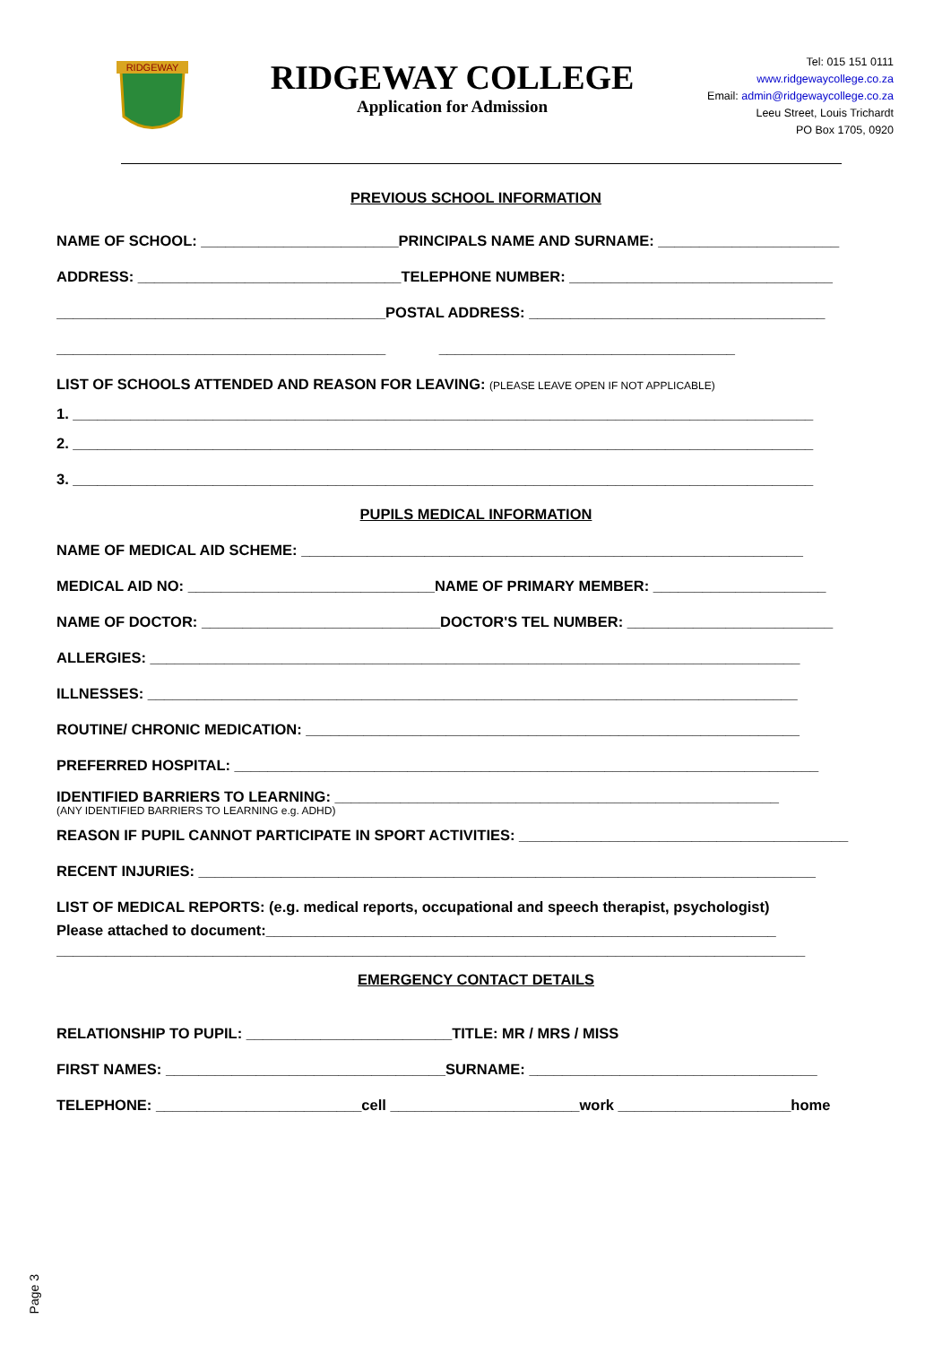RIDGEWAY
RIDGEWAY COLLEGE
Application for Admission
Tel: 015 151 0111
www.ridgewaycollege.co.za
Email: admin@ridgewaycollege.co.za
Leeu Street, Louis Trichardt
PO Box 1705, 0920
PREVIOUS SCHOOL INFORMATION
NAME OF SCHOOL: ________________________PRINCIPALS NAME AND SURNAME: ______________________
ADDRESS: ________________________________TELEPHONE NUMBER: ________________________________
________________________________________POSTAL ADDRESS: ____________________________________
________________________________________ ____________________________________
LIST OF SCHOOLS ATTENDED AND REASON FOR LEAVING: (PLEASE LEAVE OPEN IF NOT APPLICABLE)
1. __________________________________________________________________________________________
2. __________________________________________________________________________________________
3. __________________________________________________________________________________________
PUPILS MEDICAL INFORMATION
NAME OF MEDICAL AID SCHEME: _____________________________________________________________
MEDICAL AID NO: ______________________________NAME OF PRIMARY MEMBER: _____________________
NAME OF DOCTOR: _____________________________DOCTOR'S TEL NUMBER: _________________________
ALLERGIES: _______________________________________________________________________________
ILLNESSES: _______________________________________________________________________________
ROUTINE/ CHRONIC MEDICATION: ____________________________________________________________
PREFERRED HOSPITAL: _______________________________________________________________________
IDENTIFIED BARRIERS TO LEARNING: ______________________________________________________
(ANY IDENTIFIED BARRIERS TO LEARNING e.g. ADHD)
REASON IF PUPIL CANNOT PARTICIPATE IN SPORT ACTIVITIES: ________________________________________
RECENT INJURIES: ___________________________________________________________________________
LIST OF MEDICAL REPORTS: (e.g. medical reports, occupational and speech therapist, psychologist)
Please attached to document:______________________________________________________________
___________________________________________________________________________________________
EMERGENCY CONTACT DETAILS
RELATIONSHIP TO PUPIL: _________________________TITLE: MR / MRS / MISS
FIRST NAMES: __________________________________SURNAME: ___________________________________
TELEPHONE: _________________________cell _______________________work _____________________home
Page 3